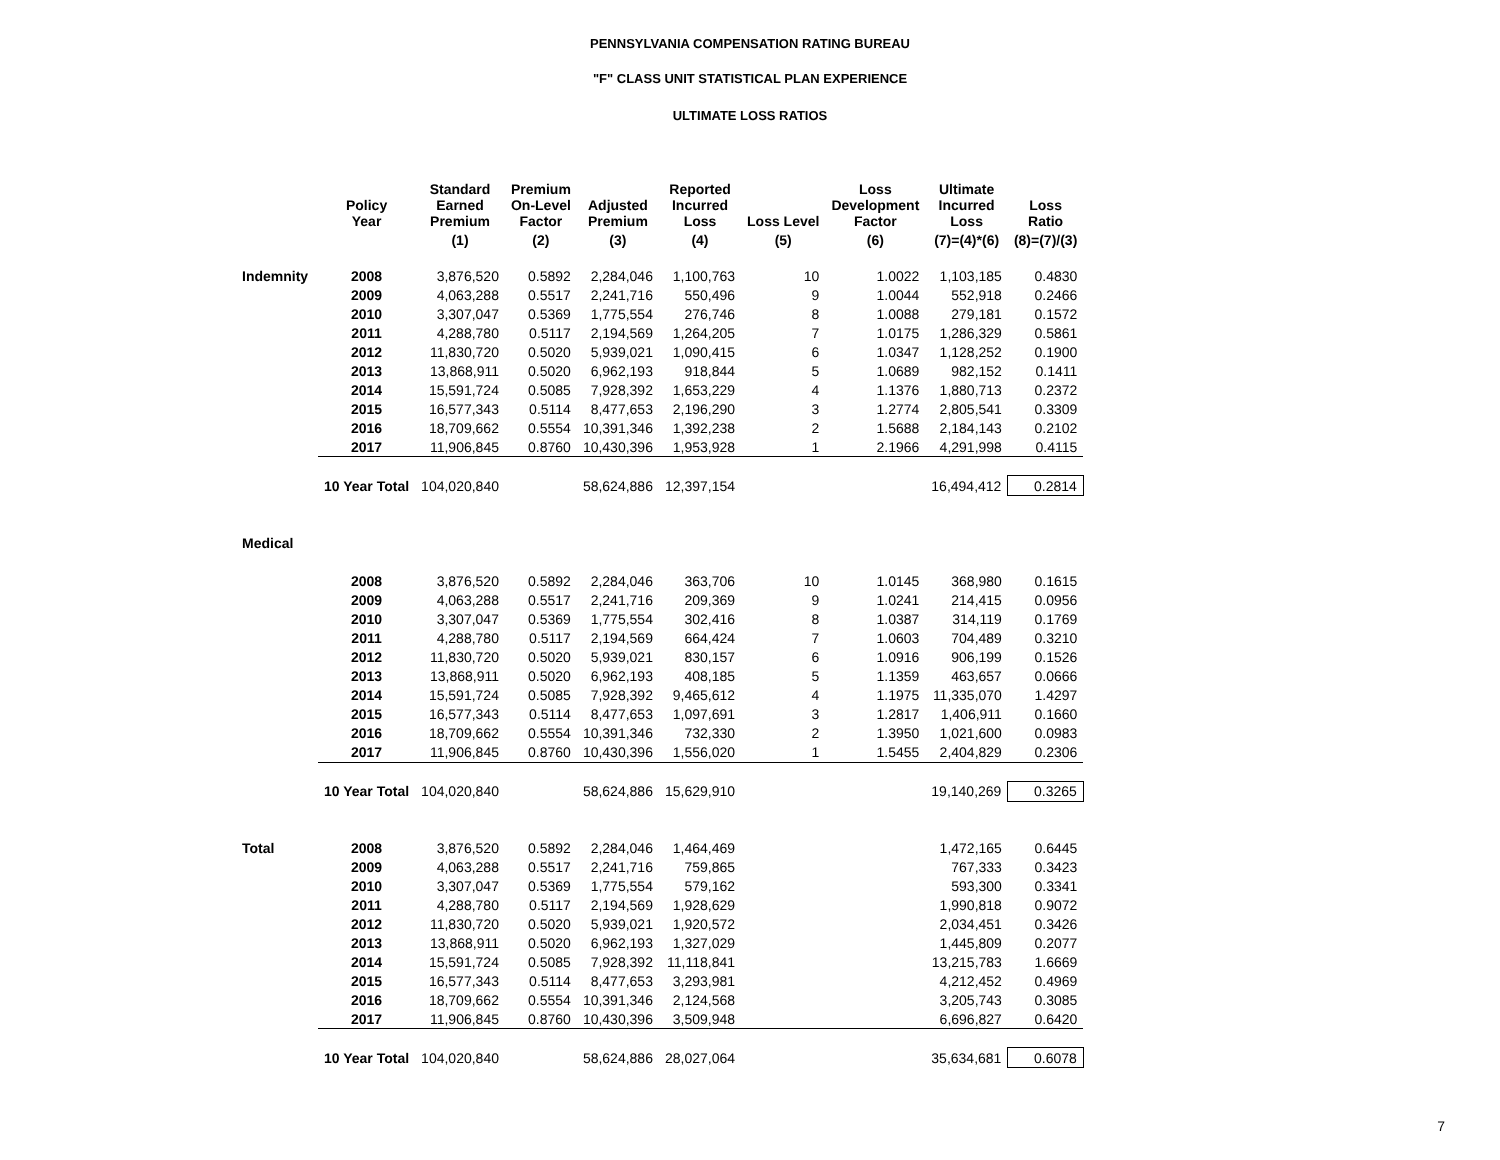PENNSYLVANIA COMPENSATION RATING BUREAU
"F" CLASS UNIT STATISTICAL PLAN EXPERIENCE
ULTIMATE LOSS RATIOS
| | Policy Year | Standard Earned Premium | Premium On-Level Factor | Adjusted Premium | Reported Incurred Loss | Loss Level | Loss Development Factor | Ultimate Incurred Loss | Loss Ratio |
| --- | --- | --- | --- | --- | --- | --- | --- | --- | --- |
| | | (1) | (2) | (3) | (4) | (5) | (6) | (7)=(4)*(6) | (8)=(7)/(3) |
| Indemnity | 2008 | 3,876,520 | 0.5892 | 2,284,046 | 1,100,763 | 10 | 1.0022 | 1,103,185 | 0.4830 |
| | 2009 | 4,063,288 | 0.5517 | 2,241,716 | 550,496 | 9 | 1.0044 | 552,918 | 0.2466 |
| | 2010 | 3,307,047 | 0.5369 | 1,775,554 | 276,746 | 8 | 1.0088 | 279,181 | 0.1572 |
| | 2011 | 4,288,780 | 0.5117 | 2,194,569 | 1,264,205 | 7 | 1.0175 | 1,286,329 | 0.5861 |
| | 2012 | 11,830,720 | 0.5020 | 5,939,021 | 1,090,415 | 6 | 1.0347 | 1,128,252 | 0.1900 |
| | 2013 | 13,868,911 | 0.5020 | 6,962,193 | 918,844 | 5 | 1.0689 | 982,152 | 0.1411 |
| | 2014 | 15,591,724 | 0.5085 | 7,928,392 | 1,653,229 | 4 | 1.1376 | 1,880,713 | 0.2372 |
| | 2015 | 16,577,343 | 0.5114 | 8,477,653 | 2,196,290 | 3 | 1.2774 | 2,805,541 | 0.3309 |
| | 2016 | 18,709,662 | 0.5554 | 10,391,346 | 1,392,238 | 2 | 1.5688 | 2,184,143 | 0.2102 |
| | 2017 | 11,906,845 | 0.8760 | 10,430,396 | 1,953,928 | 1 | 2.1966 | 4,291,998 | 0.4115 |
| | 10 Year Total | 104,020,840 | | 58,624,886 | 12,397,154 | | | 16,494,412 | 0.2814 |
| Medical | | | | | | | | | |
| | 2008 | 3,876,520 | 0.5892 | 2,284,046 | 363,706 | 10 | 1.0145 | 368,980 | 0.1615 |
| | 2009 | 4,063,288 | 0.5517 | 2,241,716 | 209,369 | 9 | 1.0241 | 214,415 | 0.0956 |
| | 2010 | 3,307,047 | 0.5369 | 1,775,554 | 302,416 | 8 | 1.0387 | 314,119 | 0.1769 |
| | 2011 | 4,288,780 | 0.5117 | 2,194,569 | 664,424 | 7 | 1.0603 | 704,489 | 0.3210 |
| | 2012 | 11,830,720 | 0.5020 | 5,939,021 | 830,157 | 6 | 1.0916 | 906,199 | 0.1526 |
| | 2013 | 13,868,911 | 0.5020 | 6,962,193 | 408,185 | 5 | 1.1359 | 463,657 | 0.0666 |
| | 2014 | 15,591,724 | 0.5085 | 7,928,392 | 9,465,612 | 4 | 1.1975 | 11,335,070 | 1.4297 |
| | 2015 | 16,577,343 | 0.5114 | 8,477,653 | 1,097,691 | 3 | 1.2817 | 1,406,911 | 0.1660 |
| | 2016 | 18,709,662 | 0.5554 | 10,391,346 | 732,330 | 2 | 1.3950 | 1,021,600 | 0.0983 |
| | 2017 | 11,906,845 | 0.8760 | 10,430,396 | 1,556,020 | 1 | 1.5455 | 2,404,829 | 0.2306 |
| | 10 Year Total | 104,020,840 | | 58,624,886 | 15,629,910 | | | 19,140,269 | 0.3265 |
| Total | 2008 | 3,876,520 | 0.5892 | 2,284,046 | 1,464,469 | | | 1,472,165 | 0.6445 |
| | 2009 | 4,063,288 | 0.5517 | 2,241,716 | 759,865 | | | 767,333 | 0.3423 |
| | 2010 | 3,307,047 | 0.5369 | 1,775,554 | 579,162 | | | 593,300 | 0.3341 |
| | 2011 | 4,288,780 | 0.5117 | 2,194,569 | 1,928,629 | | | 1,990,818 | 0.9072 |
| | 2012 | 11,830,720 | 0.5020 | 5,939,021 | 1,920,572 | | | 2,034,451 | 0.3426 |
| | 2013 | 13,868,911 | 0.5020 | 6,962,193 | 1,327,029 | | | 1,445,809 | 0.2077 |
| | 2014 | 15,591,724 | 0.5085 | 7,928,392 | 11,118,841 | | | 13,215,783 | 1.6669 |
| | 2015 | 16,577,343 | 0.5114 | 8,477,653 | 3,293,981 | | | 4,212,452 | 0.4969 |
| | 2016 | 18,709,662 | 0.5554 | 10,391,346 | 2,124,568 | | | 3,205,743 | 0.3085 |
| | 2017 | 11,906,845 | 0.8760 | 10,430,396 | 3,509,948 | | | 6,696,827 | 0.6420 |
| | 10 Year Total | 104,020,840 | | 58,624,886 | 28,027,064 | | | 35,634,681 | 0.6078 |
7